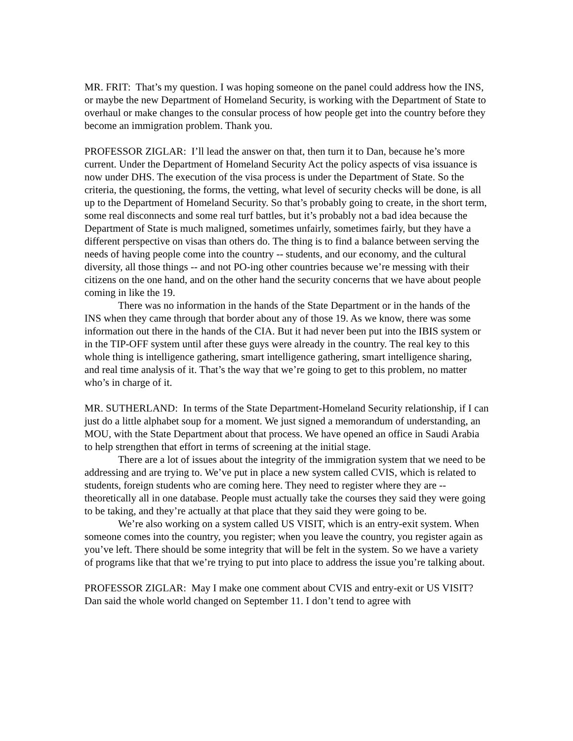MR. FRIT: That’s my question. I was hoping someone on the panel could address how the INS, or maybe the new Department of Homeland Security, is working with the Department of State to overhaul or make changes to the consular process of how people get into the country before they become an immigration problem. Thank you.
PROFESSOR ZIGLAR: I’ll lead the answer on that, then turn it to Dan, because he’s more current. Under the Department of Homeland Security Act the policy aspects of visa issuance is now under DHS. The execution of the visa process is under the Department of State. So the criteria, the questioning, the forms, the vetting, what level of security checks will be done, is all up to the Department of Homeland Security. So that’s probably going to create, in the short term, some real disconnects and some real turf battles, but it’s probably not a bad idea because the Department of State is much maligned, sometimes unfairly, sometimes fairly, but they have a different perspective on visas than others do. The thing is to find a balance between serving the needs of having people come into the country -- students, and our economy, and the cultural diversity, all those things -- and not PO-ing other countries because we’re messing with their citizens on the one hand, and on the other hand the security concerns that we have about people coming in like the 19.
There was no information in the hands of the State Department or in the hands of the INS when they came through that border about any of those 19. As we know, there was some information out there in the hands of the CIA. But it had never been put into the IBIS system or in the TIP-OFF system until after these guys were already in the country. The real key to this whole thing is intelligence gathering, smart intelligence gathering, smart intelligence sharing, and real time analysis of it. That’s the way that we’re going to get to this problem, no matter who’s in charge of it.
MR. SUTHERLAND: In terms of the State Department-Homeland Security relationship, if I can just do a little alphabet soup for a moment. We just signed a memorandum of understanding, an MOU, with the State Department about that process. We have opened an office in Saudi Arabia to help strengthen that effort in terms of screening at the initial stage.
There are a lot of issues about the integrity of the immigration system that we need to be addressing and are trying to. We’ve put in place a new system called CVIS, which is related to students, foreign students who are coming here. They need to register where they are -- theoretically all in one database. People must actually take the courses they said they were going to be taking, and they’re actually at that place that they said they were going to be.
We’re also working on a system called US VISIT, which is an entry-exit system. When someone comes into the country, you register; when you leave the country, you register again as you’ve left. There should be some integrity that will be felt in the system. So we have a variety of programs like that that we’re trying to put into place to address the issue you’re talking about.
PROFESSOR ZIGLAR: May I make one comment about CVIS and entry-exit or US VISIT? Dan said the whole world changed on September 11. I don’t tend to agree with